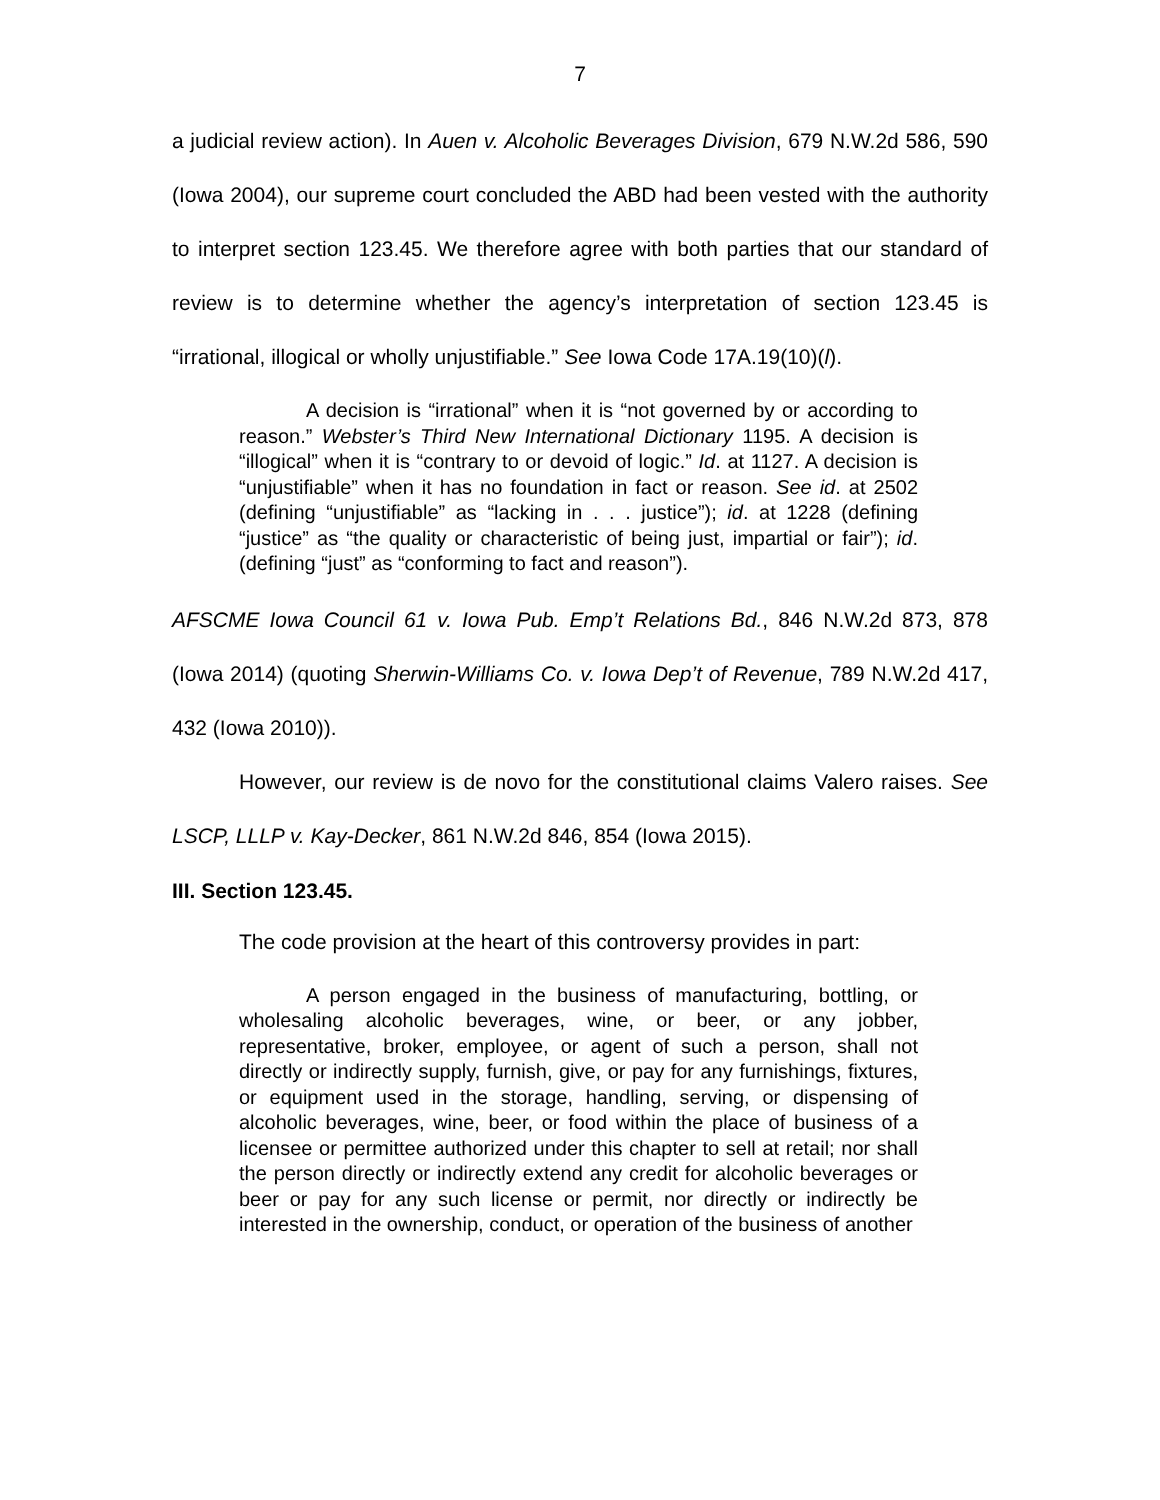7
a judicial review action). In Auen v. Alcoholic Beverages Division, 679 N.W.2d 586, 590 (Iowa 2004), our supreme court concluded the ABD had been vested with the authority to interpret section 123.45. We therefore agree with both parties that our standard of review is to determine whether the agency’s interpretation of section 123.45 is “irrational, illogical or wholly unjustifiable.” See Iowa Code 17A.19(10)(l).
A decision is “irrational” when it is “not governed by or according to reason.” Webster’s Third New International Dictionary 1195. A decision is “illogical” when it is “contrary to or devoid of logic.” Id. at 1127. A decision is “unjustifiable” when it has no foundation in fact or reason. See id. at 2502 (defining “unjustifiable” as “lacking in . . . justice”); id. at 1228 (defining “justice” as “the quality or characteristic of being just, impartial or fair”); id. (defining “just” as “conforming to fact and reason”).
AFSCME Iowa Council 61 v. Iowa Pub. Emp’t Relations Bd., 846 N.W.2d 873, 878 (Iowa 2014) (quoting Sherwin-Williams Co. v. Iowa Dep’t of Revenue, 789 N.W.2d 417, 432 (Iowa 2010)).
However, our review is de novo for the constitutional claims Valero raises. See LSCP, LLLP v. Kay-Decker, 861 N.W.2d 846, 854 (Iowa 2015).
III. Section 123.45.
The code provision at the heart of this controversy provides in part:
A person engaged in the business of manufacturing, bottling, or wholesaling alcoholic beverages, wine, or beer, or any jobber, representative, broker, employee, or agent of such a person, shall not directly or indirectly supply, furnish, give, or pay for any furnishings, fixtures, or equipment used in the storage, handling, serving, or dispensing of alcoholic beverages, wine, beer, or food within the place of business of a licensee or permittee authorized under this chapter to sell at retail; nor shall the person directly or indirectly extend any credit for alcoholic beverages or beer or pay for any such license or permit, nor directly or indirectly be interested in the ownership, conduct, or operation of the business of another